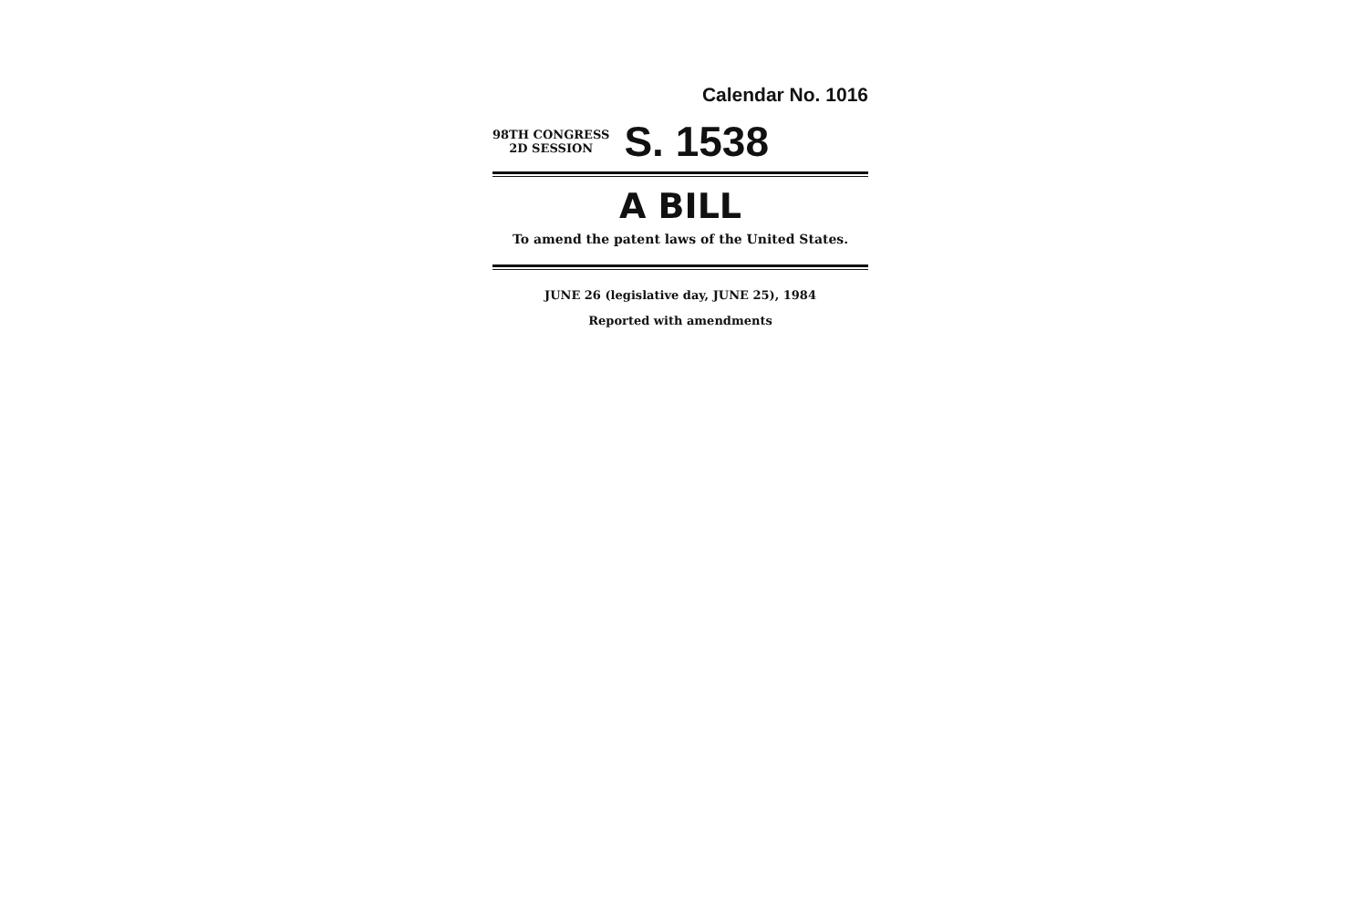Calendar No. 1016
98TH CONGRESS
2D SESSION
S. 1538
A BILL
To amend the patent laws of the United States.
JUNE 26 (legislative day, JUNE 25), 1984
Reported with amendments